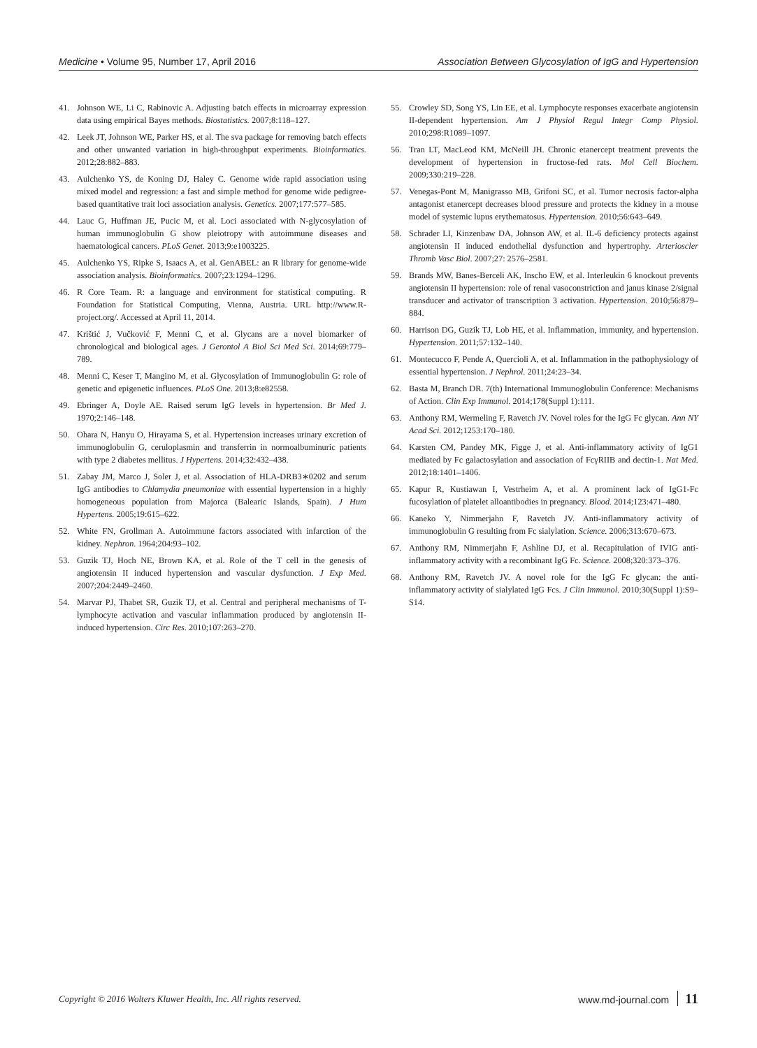Medicine • Volume 95, Number 17, April 2016 Association Between Glycosylation of IgG and Hypertension
41. Johnson WE, Li C, Rabinovic A. Adjusting batch effects in microarray expression data using empirical Bayes methods. Biostatistics. 2007;8:118–127.
42. Leek JT, Johnson WE, Parker HS, et al. The sva package for removing batch effects and other unwanted variation in high-throughput experiments. Bioinformatics. 2012;28:882–883.
43. Aulchenko YS, de Koning DJ, Haley C. Genome wide rapid association using mixed model and regression: a fast and simple method for genome wide pedigree-based quantitative trait loci association analysis. Genetics. 2007;177:577–585.
44. Lauc G, Huffman JE, Pucic M, et al. Loci associated with N-glycosylation of human immunoglobulin G show pleiotropy with autoimmune diseases and haematological cancers. PLoS Genet. 2013;9:e1003225.
45. Aulchenko YS, Ripke S, Isaacs A, et al. GenABEL: an R library for genome-wide association analysis. Bioinformatics. 2007;23:1294–1296.
46. R Core Team. R: a language and environment for statistical computing. R Foundation for Statistical Computing, Vienna, Austria. URL http://www.R-project.org/. Accessed at April 11, 2014.
47. Krištić J, Vučković F, Menni C, et al. Glycans are a novel biomarker of chronological and biological ages. J Gerontol A Biol Sci Med Sci. 2014;69:779–789.
48. Menni C, Keser T, Mangino M, et al. Glycosylation of Immunoglobulin G: role of genetic and epigenetic influences. PLoS One. 2013;8:e82558.
49. Ebringer A, Doyle AE. Raised serum IgG levels in hypertension. Br Med J. 1970;2:146–148.
50. Ohara N, Hanyu O, Hirayama S, et al. Hypertension increases urinary excretion of immunoglobulin G, ceruloplasmin and transferrin in normoalbuminuric patients with type 2 diabetes mellitus. J Hypertens. 2014;32:432–438.
51. Zabay JM, Marco J, Soler J, et al. Association of HLA-DRB3∗0202 and serum IgG antibodies to Chlamydia pneumoniae with essential hypertension in a highly homogeneous population from Majorca (Balearic Islands, Spain). J Hum Hypertens. 2005;19:615–622.
52. White FN, Grollman A. Autoimmune factors associated with infarction of the kidney. Nephron. 1964;204:93–102.
53. Guzik TJ, Hoch NE, Brown KA, et al. Role of the T cell in the genesis of angiotensin II induced hypertension and vascular dysfunction. J Exp Med. 2007;204:2449–2460.
54. Marvar PJ, Thabet SR, Guzik TJ, et al. Central and peripheral mechanisms of T-lymphocyte activation and vascular inflammation produced by angiotensin II-induced hypertension. Circ Res. 2010;107:263–270.
55. Crowley SD, Song YS, Lin EE, et al. Lymphocyte responses exacerbate angiotensin II-dependent hypertension. Am J Physiol Regul Integr Comp Physiol. 2010;298:R1089–1097.
56. Tran LT, MacLeod KM, McNeill JH. Chronic etanercept treatment prevents the development of hypertension in fructose-fed rats. Mol Cell Biochem. 2009;330:219–228.
57. Venegas-Pont M, Manigrasso MB, Grifoni SC, et al. Tumor necrosis factor-alpha antagonist etanercept decreases blood pressure and protects the kidney in a mouse model of systemic lupus erythematosus. Hypertension. 2010;56:643–649.
58. Schrader LI, Kinzenbaw DA, Johnson AW, et al. IL-6 deficiency protects against angiotensin II induced endothelial dysfunction and hypertrophy. Arterioscler Thromb Vasc Biol. 2007;27: 2576–2581.
59. Brands MW, Banes-Berceli AK, Inscho EW, et al. Interleukin 6 knockout prevents angiotensin II hypertension: role of renal vasoconstriction and janus kinase 2/signal transducer and activator of transcription 3 activation. Hypertension. 2010;56:879–884.
60. Harrison DG, Guzik TJ, Lob HE, et al. Inflammation, immunity, and hypertension. Hypertension. 2011;57:132–140.
61. Montecucco F, Pende A, Quercioli A, et al. Inflammation in the pathophysiology of essential hypertension. J Nephrol. 2011;24:23–34.
62. Basta M, Branch DR. 7(th) International Immunoglobulin Conference: Mechanisms of Action. Clin Exp Immunol. 2014;178(Suppl 1):111.
63. Anthony RM, Wermeling F, Ravetch JV. Novel roles for the IgG Fc glycan. Ann NY Acad Sci. 2012;1253:170–180.
64. Karsten CM, Pandey MK, Figge J, et al. Anti-inflammatory activity of IgG1 mediated by Fc galactosylation and association of FcγRIIB and dectin-1. Nat Med. 2012;18:1401–1406.
65. Kapur R, Kustiawan I, Vestrheim A, et al. A prominent lack of IgG1-Fc fucosylation of platelet alloantibodies in pregnancy. Blood. 2014;123:471–480.
66. Kaneko Y, Nimmerjahn F, Ravetch JV. Anti-inflammatory activity of immunoglobulin G resulting from Fc sialylation. Science. 2006;313:670–673.
67. Anthony RM, Nimmerjahn F, Ashline DJ, et al. Recapitulation of IVIG anti-inflammatory activity with a recombinant IgG Fc. Science. 2008;320:373–376.
68. Anthony RM, Ravetch JV. A novel role for the IgG Fc glycan: the anti-inflammatory activity of sialylated IgG Fcs. J Clin Immunol. 2010;30(Suppl 1):S9–S14.
Copyright © 2016 Wolters Kluwer Health, Inc. All rights reserved. www.md-journal.com 11